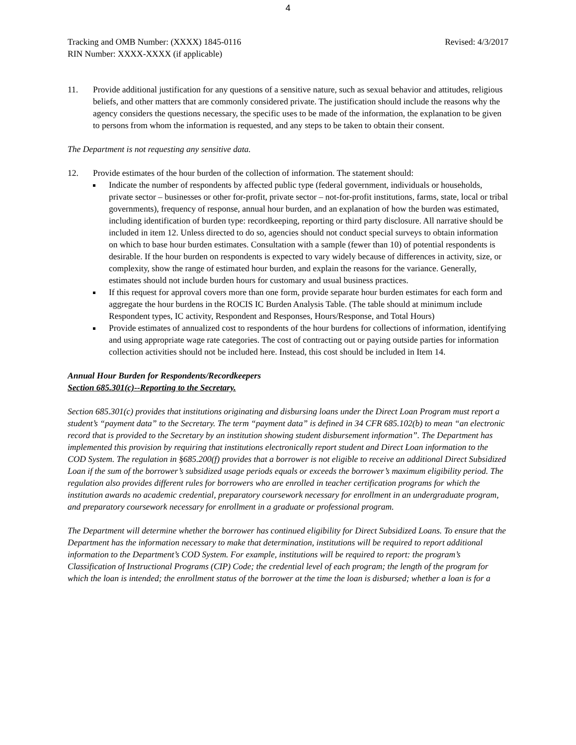4
Tracking and OMB Number: (XXXX) 1845-0116
RIN Number: XXXX-XXXX (if applicable)
Revised: 4/3/2017
11. Provide additional justification for any questions of a sensitive nature, such as sexual behavior and attitudes, religious beliefs, and other matters that are commonly considered private. The justification should include the reasons why the agency considers the questions necessary, the specific uses to be made of the information, the explanation to be given to persons from whom the information is requested, and any steps to be taken to obtain their consent.
The Department is not requesting any sensitive data.
12. Provide estimates of the hour burden of the collection of information. The statement should:
Indicate the number of respondents by affected public type (federal government, individuals or households, private sector – businesses or other for-profit, private sector – not-for-profit institutions, farms, state, local or tribal governments), frequency of response, annual hour burden, and an explanation of how the burden was estimated, including identification of burden type: recordkeeping, reporting or third party disclosure. All narrative should be included in item 12. Unless directed to do so, agencies should not conduct special surveys to obtain information on which to base hour burden estimates. Consultation with a sample (fewer than 10) of potential respondents is desirable. If the hour burden on respondents is expected to vary widely because of differences in activity, size, or complexity, show the range of estimated hour burden, and explain the reasons for the variance. Generally, estimates should not include burden hours for customary and usual business practices.
If this request for approval covers more than one form, provide separate hour burden estimates for each form and aggregate the hour burdens in the ROCIS IC Burden Analysis Table. (The table should at minimum include Respondent types, IC activity, Respondent and Responses, Hours/Response, and Total Hours)
Provide estimates of annualized cost to respondents of the hour burdens for collections of information, identifying and using appropriate wage rate categories. The cost of contracting out or paying outside parties for information collection activities should not be included here. Instead, this cost should be included in Item 14.
Annual Hour Burden for Respondents/Recordkeepers
Section 685.301(c)--Reporting to the Secretary.
Section 685.301(c) provides that institutions originating and disbursing loans under the Direct Loan Program must report a student’s “payment data” to the Secretary. The term “payment data” is defined in 34 CFR 685.102(b) to mean “an electronic record that is provided to the Secretary by an institution showing student disbursement information”. The Department has implemented this provision by requiring that institutions electronically report student and Direct Loan information to the COD System. The regulation in §685.200(f) provides that a borrower is not eligible to receive an additional Direct Subsidized Loan if the sum of the borrower’s subsidized usage periods equals or exceeds the borrower’s maximum eligibility period. The regulation also provides different rules for borrowers who are enrolled in teacher certification programs for which the institution awards no academic credential, preparatory coursework necessary for enrollment in an undergraduate program, and preparatory coursework necessary for enrollment in a graduate or professional program.
The Department will determine whether the borrower has continued eligibility for Direct Subsidized Loans. To ensure that the Department has the information necessary to make that determination, institutions will be required to report additional information to the Department’s COD System. For example, institutions will be required to report: the program’s Classification of Instructional Programs (CIP) Code; the credential level of each program; the length of the program for which the loan is intended; the enrollment status of the borrower at the time the loan is disbursed; whether a loan is for a